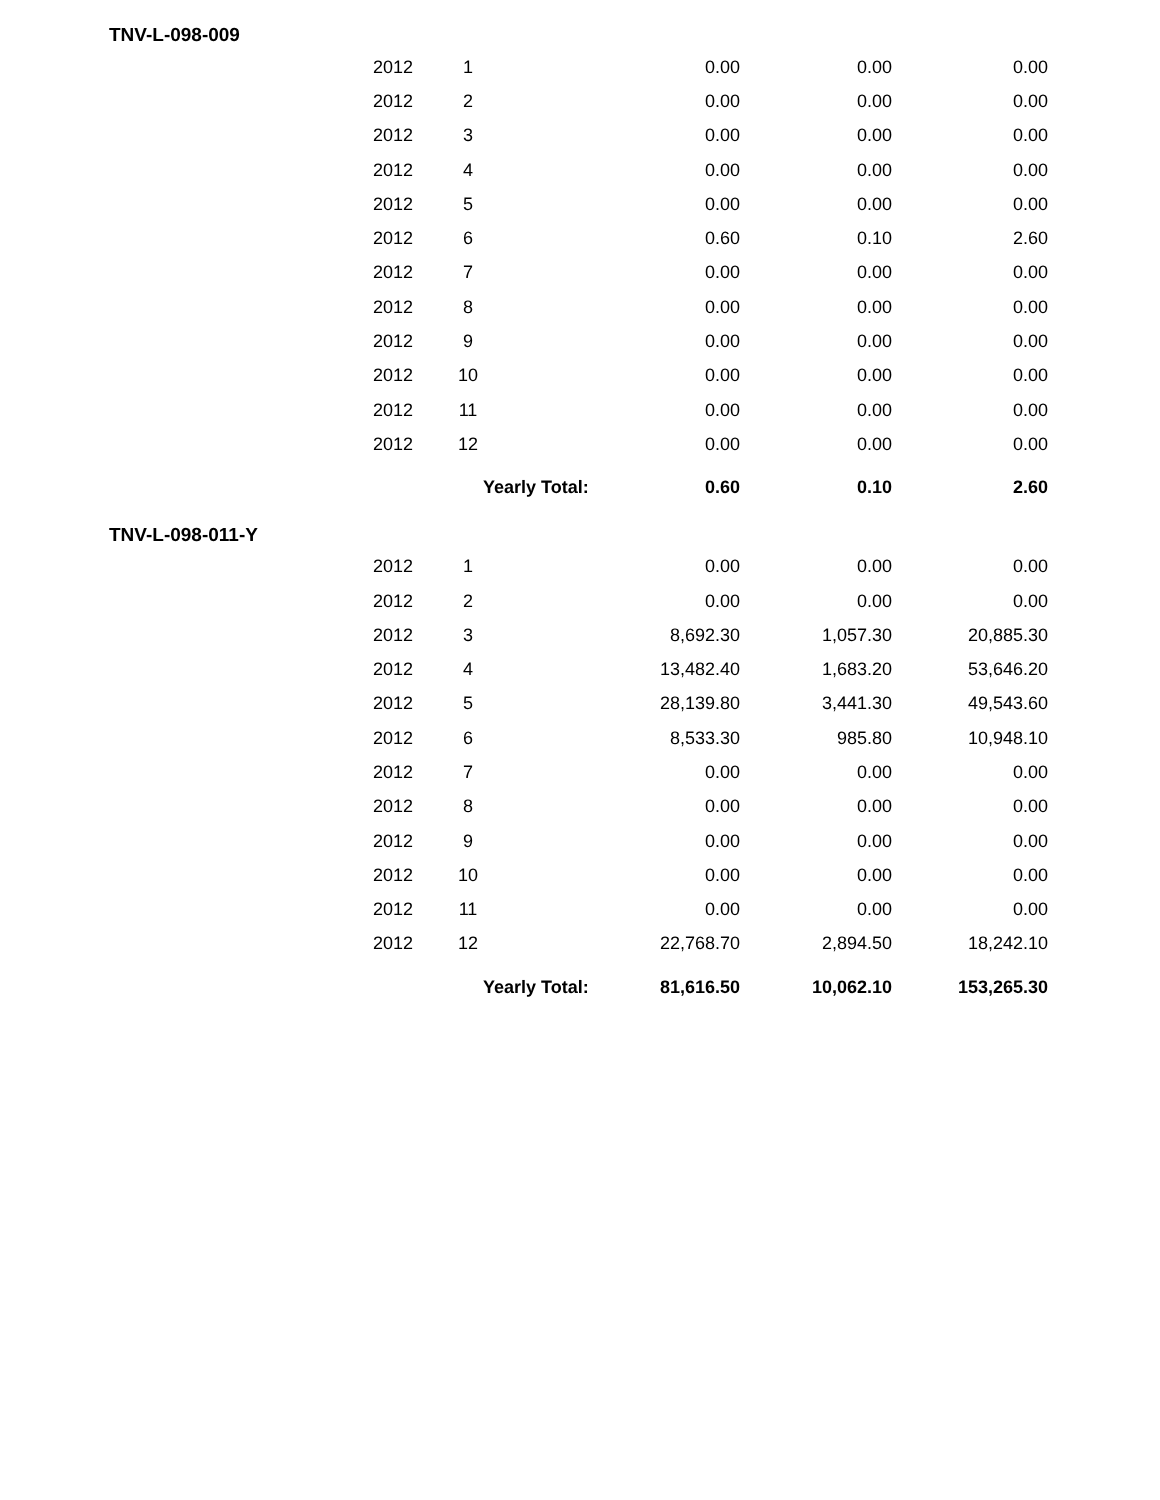TNV-L-098-009
| 2012 | 1 | 0.00 | 0.00 | 0.00 |
| 2012 | 2 | 0.00 | 0.00 | 0.00 |
| 2012 | 3 | 0.00 | 0.00 | 0.00 |
| 2012 | 4 | 0.00 | 0.00 | 0.00 |
| 2012 | 5 | 0.00 | 0.00 | 0.00 |
| 2012 | 6 | 0.60 | 0.10 | 2.60 |
| 2012 | 7 | 0.00 | 0.00 | 0.00 |
| 2012 | 8 | 0.00 | 0.00 | 0.00 |
| 2012 | 9 | 0.00 | 0.00 | 0.00 |
| 2012 | 10 | 0.00 | 0.00 | 0.00 |
| 2012 | 11 | 0.00 | 0.00 | 0.00 |
| 2012 | 12 | 0.00 | 0.00 | 0.00 |
| | Yearly Total: 0.60 | | 0.10 | 2.60 |
TNV-L-098-011-Y
| 2012 | 1 | 0.00 | 0.00 | 0.00 |
| 2012 | 2 | 0.00 | 0.00 | 0.00 |
| 2012 | 3 | 8,692.30 | 1,057.30 | 20,885.30 |
| 2012 | 4 | 13,482.40 | 1,683.20 | 53,646.20 |
| 2012 | 5 | 28,139.80 | 3,441.30 | 49,543.60 |
| 2012 | 6 | 8,533.30 | 985.80 | 10,948.10 |
| 2012 | 7 | 0.00 | 0.00 | 0.00 |
| 2012 | 8 | 0.00 | 0.00 | 0.00 |
| 2012 | 9 | 0.00 | 0.00 | 0.00 |
| 2012 | 10 | 0.00 | 0.00 | 0.00 |
| 2012 | 11 | 0.00 | 0.00 | 0.00 |
| 2012 | 12 | 22,768.70 | 2,894.50 | 18,242.10 |
| | Yearly Total: 81,616.50 | | 10,062.10 | 153,265.30 |